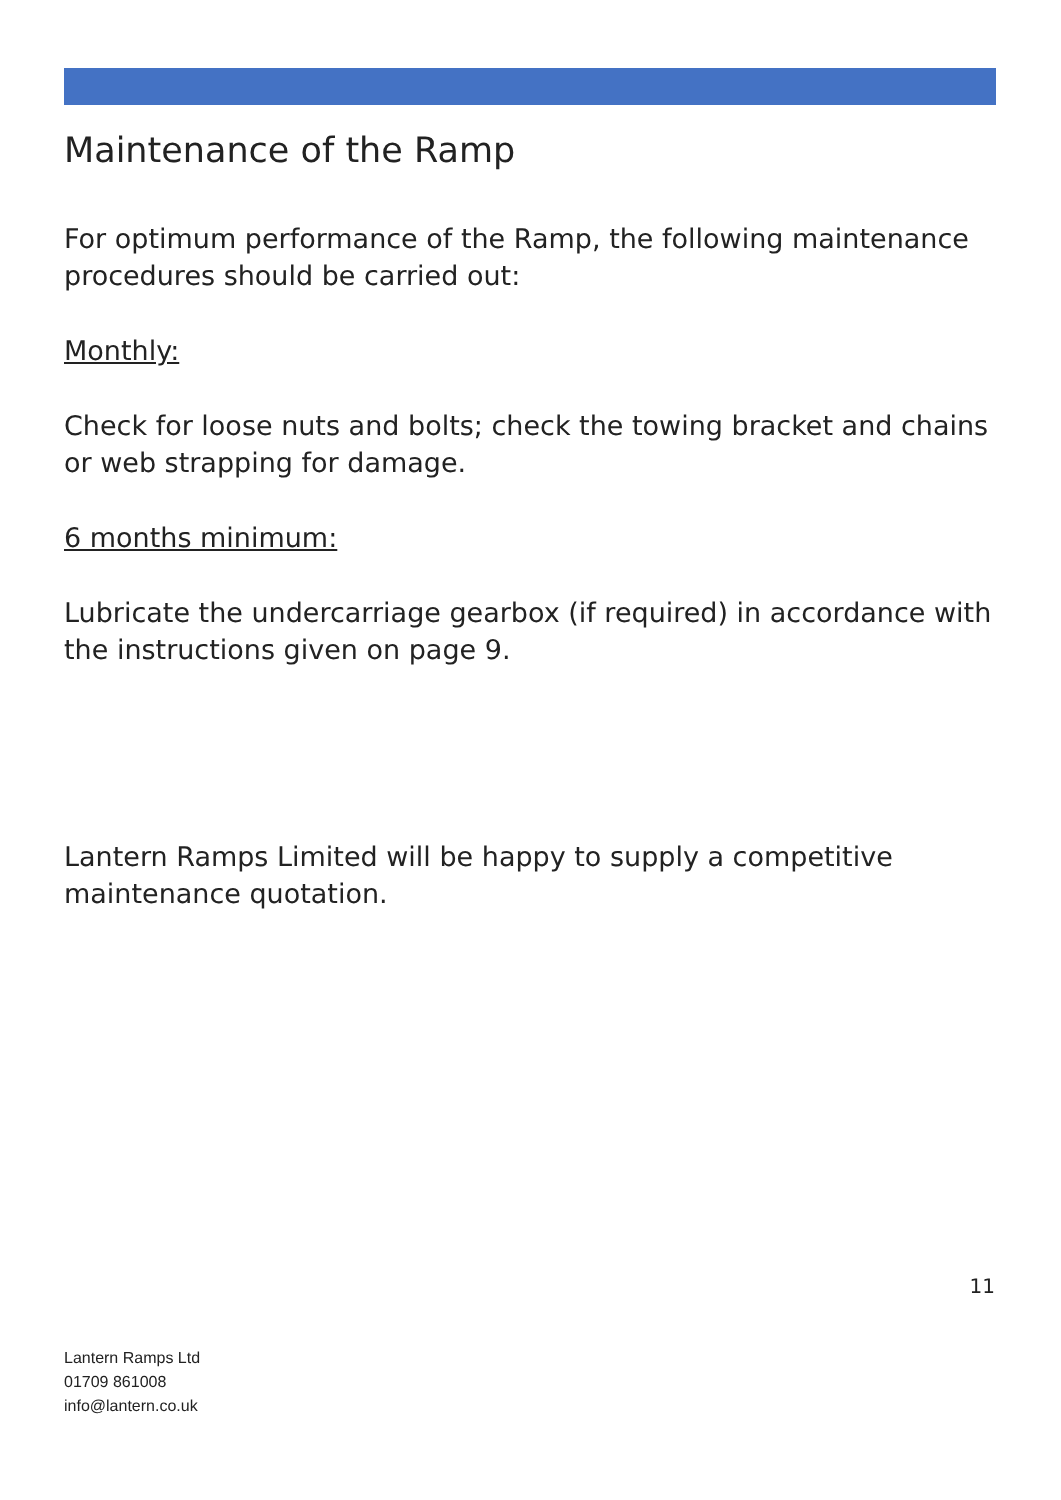Maintenance of the Ramp
For optimum performance of the Ramp, the following maintenance procedures should be carried out:
Monthly:
Check for loose nuts and bolts; check the towing bracket and chains or web strapping for damage.
6 months minimum:
Lubricate the undercarriage gearbox (if required) in accordance with the instructions given on page 9.
Lantern Ramps Limited will be happy to supply a competitive maintenance quotation.
11
Lantern Ramps Ltd
01709 861008
info@lantern.co.uk